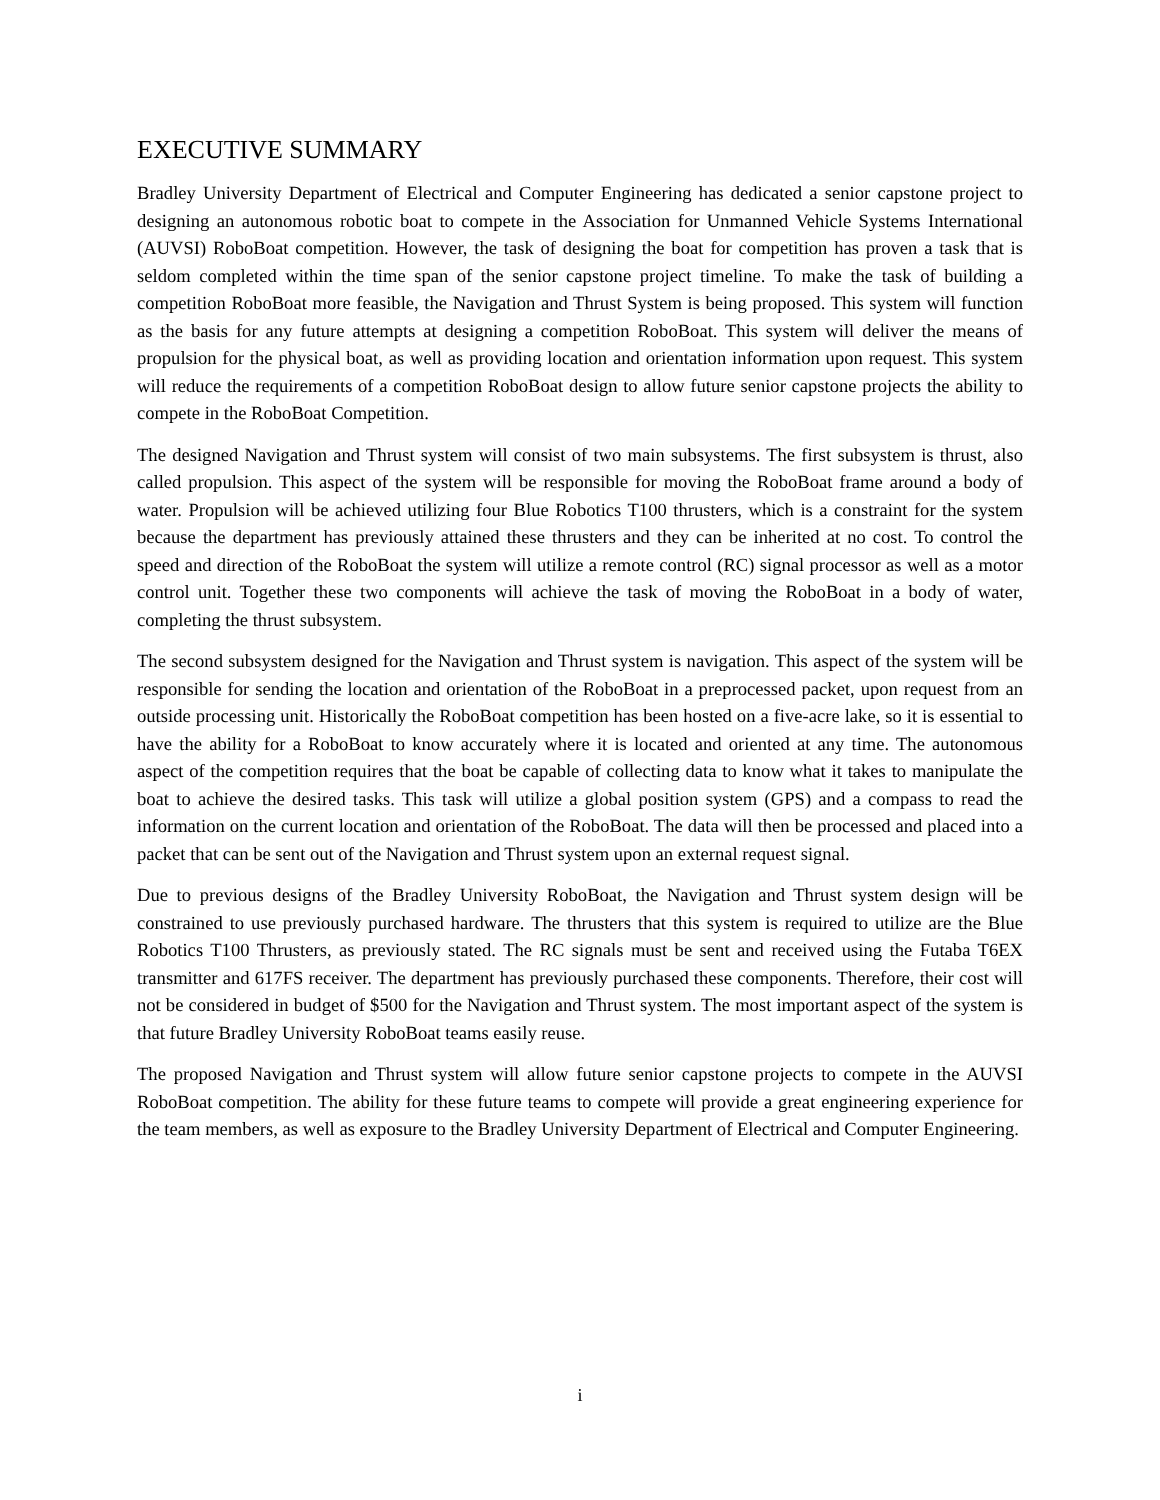EXECUTIVE SUMMARY
Bradley University Department of Electrical and Computer Engineering has dedicated a senior capstone project to designing an autonomous robotic boat to compete in the Association for Unmanned Vehicle Systems International (AUVSI) RoboBoat competition. However, the task of designing the boat for competition has proven a task that is seldom completed within the time span of the senior capstone project timeline. To make the task of building a competition RoboBoat more feasible, the Navigation and Thrust System is being proposed. This system will function as the basis for any future attempts at designing a competition RoboBoat. This system will deliver the means of propulsion for the physical boat, as well as providing location and orientation information upon request. This system will reduce the requirements of a competition RoboBoat design to allow future senior capstone projects the ability to compete in the RoboBoat Competition.
The designed Navigation and Thrust system will consist of two main subsystems. The first subsystem is thrust, also called propulsion. This aspect of the system will be responsible for moving the RoboBoat frame around a body of water. Propulsion will be achieved utilizing four Blue Robotics T100 thrusters, which is a constraint for the system because the department has previously attained these thrusters and they can be inherited at no cost. To control the speed and direction of the RoboBoat the system will utilize a remote control (RC) signal processor as well as a motor control unit. Together these two components will achieve the task of moving the RoboBoat in a body of water, completing the thrust subsystem.
The second subsystem designed for the Navigation and Thrust system is navigation. This aspect of the system will be responsible for sending the location and orientation of the RoboBoat in a preprocessed packet, upon request from an outside processing unit. Historically the RoboBoat competition has been hosted on a five-acre lake, so it is essential to have the ability for a RoboBoat to know accurately where it is located and oriented at any time. The autonomous aspect of the competition requires that the boat be capable of collecting data to know what it takes to manipulate the boat to achieve the desired tasks. This task will utilize a global position system (GPS) and a compass to read the information on the current location and orientation of the RoboBoat. The data will then be processed and placed into a packet that can be sent out of the Navigation and Thrust system upon an external request signal.
Due to previous designs of the Bradley University RoboBoat, the Navigation and Thrust system design will be constrained to use previously purchased hardware. The thrusters that this system is required to utilize are the Blue Robotics T100 Thrusters, as previously stated. The RC signals must be sent and received using the Futaba T6EX transmitter and 617FS receiver. The department has previously purchased these components. Therefore, their cost will not be considered in budget of $500 for the Navigation and Thrust system. The most important aspect of the system is that future Bradley University RoboBoat teams easily reuse.
The proposed Navigation and Thrust system will allow future senior capstone projects to compete in the AUVSI RoboBoat competition. The ability for these future teams to compete will provide a great engineering experience for the team members, as well as exposure to the Bradley University Department of Electrical and Computer Engineering.
i